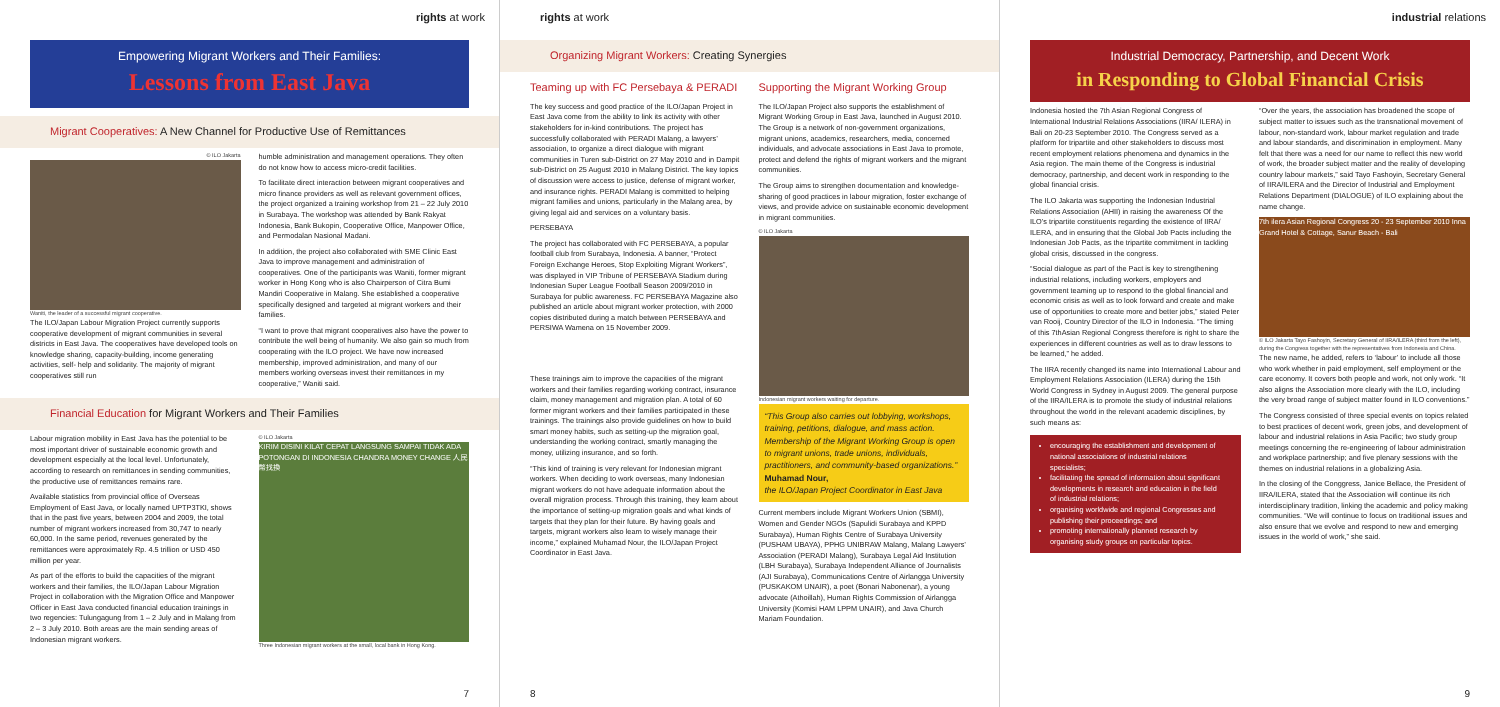rights at work
Empowering Migrant Workers and Their Families:
Lessons from East Java
Migrant Cooperatives: A New Channel for Productive Use of Remittances
© ILO Jakarta
Waniti, the leader of a successful migrant cooperative.
The ILO/Japan Labour Migration Project currently supports cooperative development of migrant communities in several districts in East Java. The cooperatives have developed tools on knowledge sharing, capacity-building, income generating activities, self- help and solidarity. The majority of migrant cooperatives still run
humble administration and management operations. They often do not know how to access micro-credit facilities.
To facilitate direct interaction between migrant cooperatives and micro finance providers as well as relevant government offices, the project organized a training workshop from 21 – 22 July 2010 in Surabaya. The workshop was attended by Bank Rakyat Indonesia, Bank Bukopin, Cooperative Office, Manpower Office, and Permodalan Nasional Madani.
In addition, the project also collaborated with SME Clinic East Java to improve management and administration of cooperatives. One of the participants was Waniti, former migrant worker in Hong Kong who is also Chairperson of Citra Bumi Mandiri Cooperative in Malang. She established a cooperative specifically designed and targeted at migrant workers and their families.
“I want to prove that migrant cooperatives also have the power to contribute the well being of humanity. We also gain so much from cooperating with the ILO project. We have now increased membership, improved administration, and many of our members working overseas invest their remittances in my cooperative,” Waniti said.
Financial Education for Migrant Workers and Their Families
Labour migration mobility in East Java has the potential to be most important driver of sustainable economic growth and development especially at the local level. Unfortunately, according to research on remittances in sending communities, the productive use of remittances remains rare.
Available statistics from provincial office of Overseas Employment of East Java, or locally named UPTP3TKI, shows that in the past five years, between 2004 and 2009, the total number of migrant workers increased from 30,747 to nearly 60,000. In the same period, revenues generated by the remittances were approximately Rp. 4.5 trillion or USD 450 million per year.
As part of the efforts to build the capacities of the migrant workers and their families, the ILO/Japan Labour Migration Project in collaboration with the Migration Office and Manpower Officer in East Java conducted financial education trainings in two regencies: Tulungagung from 1 – 2 July and in Malang from 2 – 3 July 2010. Both areas are the main sending areas of Indonesian migrant workers.
© ILO Jakarta
KIRIM DISINI KILAT CEPAT LANGSUNG SAMPAI TIDAK ADA POTONGAN DI INDONESIA CHANDRA MONEY CHANGE 人民幣找換
Three Indonesian migrant workers at the small, local bank in Hong Kong.
7
rights at work
Organizing Migrant Workers: Creating Synergies
Teaming up with FC Persebaya & PERADI
The key success and good practice of the ILO/Japan Project in East Java come from the ability to link its activity with other stakeholders for in-kind contributions. The project has successfully collaborated with PERADI Malang, a lawyers’ association, to organize a direct dialogue with migrant communities in Turen sub-District on 27 May 2010 and in Dampit sub-District on 25 August 2010 in Malang District. The key topics of discussion were access to justice, defense of migrant worker, and insurance rights. PERADI Malang is committed to helping migrant families and unions, particularly in the Malang area, by giving legal aid and services on a voluntary basis.
PERSEBAYA
The project has collaborated with FC PERSEBAYA, a popular football club from Surabaya, Indonesia. A banner, “Protect Foreign Exchange Heroes, Stop Exploiting Migrant Workers”, was displayed in VIP Tribune of PERSEBAYA Stadium during Indonesian Super League Football Season 2009/2010 in Surabaya for public awareness. FC PERSEBAYA Magazine also published an article about migrant worker protection, with 2000 copies distributed during a match between PERSEBAYA and PERSIWA Wamena on 15 November 2009.
These trainings aim to improve the capacities of the migrant workers and their families regarding working contract, insurance claim, money management and migration plan. A total of 60 former migrant workers and their families participated in these trainings. The trainings also provide guidelines on how to build smart money habits, such as setting-up the migration goal, understanding the working contract, smartly managing the money, utilizing insurance, and so forth.
“This kind of training is very relevant for Indonesian migrant workers. When deciding to work overseas, many Indonesian migrant workers do not have adequate information about the overall migration process. Through this training, they learn about the importance of setting-up migration goals and what kinds of targets that they plan for their future. By having goals and targets, migrant workers also learn to wisely manage their income,” explained Muhamad Nour, the ILO/Japan Project Coordinator in East Java.
Supporting the Migrant Working Group
The ILO/Japan Project also supports the establishment of Migrant Working Group in East Java, launched in August 2010. The Group is a network of non-government organizations, migrant unions, academics, researchers, media, concerned individuals, and advocate associations in East Java to promote, protect and defend the rights of migrant workers and the migrant communities.
The Group aims to strengthen documentation and knowledge-sharing of good practices in labour migration, foster exchange of views, and provide advice on sustainable economic development in migrant communities.
© ILO Jakarta
Indonesian migrant workers waiting for departure.
“This Group also carries out lobbying, workshops, training, petitions, dialogue, and mass action. Membership of the Migrant Working Group is open to migrant unions, trade unions, individuals, practitioners, and community-based organizations.”
Muhamad Nour,
the ILO/Japan Project Coordinator in East Java
Current members include Migrant Workers Union (SBMI), Women and Gender NGOs (Sapulidi Surabaya and KPPD Surabaya), Human Rights Centre of Surabaya University (PUSHAM UBAYA), PPHG UNIBRAW Malang, Malang Lawyers’ Association (PERADI Malang), Surabaya Legal Aid Institution (LBH Surabaya), Surabaya Independent Alliance of Journalists (AJI Surabaya), Communications Centre of Airlangga University (PUSKAKOM UNAIR), a poet (Bonari Nabonenar), a young advocate (Athoillah), Human Rights Commission of Airlangga University (Komisi HAM LPPM UNAIR), and Java Church Mariam Foundation.
8
industrial relations
Industrial Democracy, Partnership, and Decent Work
in Responding to Global Financial Crisis
Indonesia hosted the 7th Asian Regional Congress of International Industrial Relations Associations (IIRA/ ILERA) in Bali on 20-23 September 2010. The Congress served as a platform for tripartite and other stakeholders to discuss most recent employment relations phenomena and dynamics in the Asia region. The main theme of the Congress is industrial democracy, partnership, and decent work in responding to the global financial crisis.
The ILO Jakarta was supporting the Indonesian Industrial Relations Association (AHII) in raising the awareness Of the ILO’s tripartite constituents regarding the existence of IIRA/ ILERA, and in ensuring that the Global Job Pacts including the Indonesian Job Pacts, as the tripartite commitment in tackling global crisis, discussed in the congress.
“Social dialogue as part of the Pact is key to strengthening industrial relations, including workers, employers and government teaming up to respond to the global financial and economic crisis as well as to look forward and create and make use of opportunities to create more and better jobs,” stated Peter van Rooij, Country Director of the ILO in Indonesia. “The timing of this 7thAsian Regional Congress therefore is right to share the experiences in different countries as well as to draw lessons to be learned,” he added.
The IIRA recently changed its name into International Labour and Employment Relations Association (ILERA) during the 15th World Congress in Sydney in August 2009. The general purpose of the IIRA/ILERA is to promote the study of industrial relations throughout the world in the relevant academic disciplines, by such means as:
encouraging the establishment and development of national associations of industrial relations specialists;
facilitating the spread of information about significant developments in research and education in the field of industrial relations;
organising worldwide and regional Congresses and publishing their proceedings; and
promoting internationally planned research by organising study groups on particular topics.
“Over the years, the association has broadened the scope of subject matter to issues such as the transnational movement of labour, non-standard work, labour market regulation and trade and labour standards, and discrimination in employment. Many felt that there was a need for our name to reflect this new world of work, the broader subject matter and the reality of developing country labour markets,” said Tayo Fashoyin, Secretary General of IIRA/ILERA and the Director of Industrial and Employment Relations Department (DIALOGUE) of ILO explaining about the name change.
7th ilera Asian Regional Congress 20 - 23 September 2010 Inna Grand Hotel & Cottage, Sanur Beach - Bali
© ILO Jakarta Tayo Fashoyin, Secretary General of IIRA/ILERA (third from the left), during the Congress together with the representatives from Indonesia and China.
The new name, he added, refers to ‘labour’ to include all those who work whether in paid employment, self employment or the care economy. It covers both people and work, not only work. “It also aligns the Association more clearly with the ILO, including the very broad range of subject matter found in ILO conventions.”
The Congress consisted of three special events on topics related to best practices of decent work, green jobs, and development of labour and industrial relations in Asia Pacific; two study group meetings concerning the re-engineering of labour administration and workplace partnership; and five plenary sessions with the themes on industrial relations in a globalizing Asia.
In the closing of the Conggress, Janice Bellace, the President of IIRA/ILERA, stated that the Association will continue its rich interdisciplinary tradition, linking the academic and policy making communities. “We will continue to focus on traditional issues and also ensure that we evolve and respond to new and emerging issues in the world of work,” she said.
9